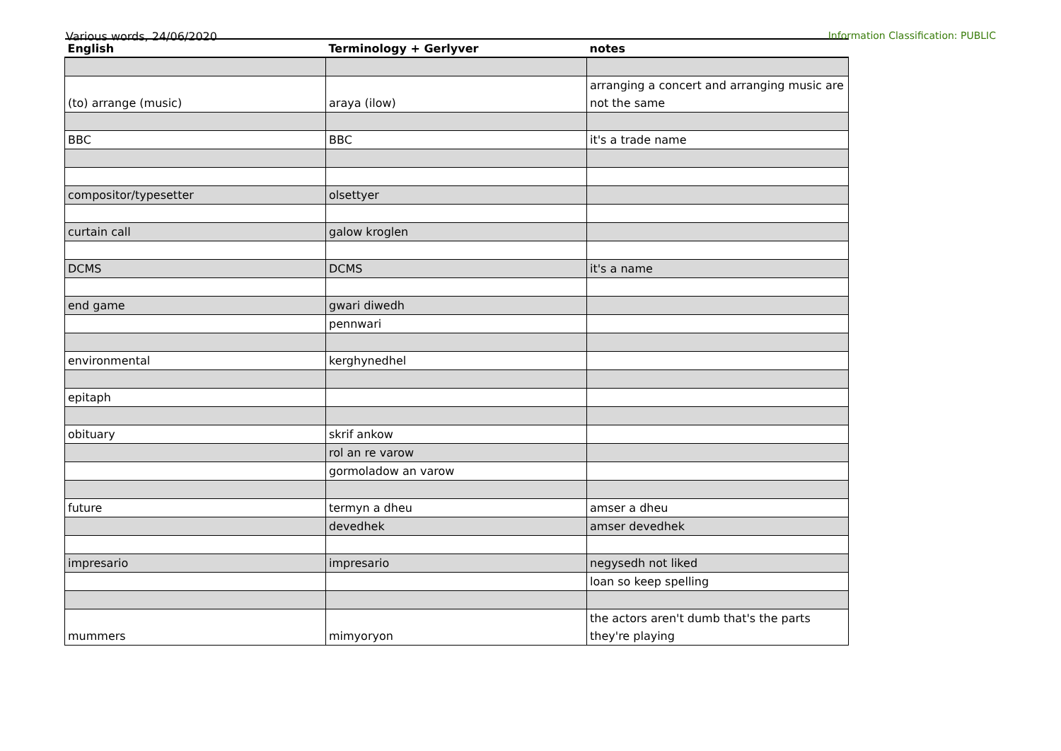Various words, 24/06/2020 Information Classification: PUBLIC
| English | Terminology + Gerlyver | notes |
| --- | --- | --- |
| (to) arrange (music) | araya (ilow) | arranging a concert and arranging music are not the same |
| BBC | BBC | it's a trade name |
| compositor/typesetter | olsettyer | |
| curtain call | galow kroglen | |
| DCMS | DCMS | it's a name |
| end game | gwari diwedh | |
| | pennwari | |
| environmental | kerghynedhel | |
| epitaph | | |
| obituary | skrif ankow | |
| | rol an re varow | |
| | gormoladow an varow | |
| future | termyn a dheu | amser a dheu |
| | devedhek | amser devedhek |
| impresario | impresario | negysedh not liked |
| | | loan so keep spelling |
| mummers | mimyoryon | the actors aren't dumb that's the parts they're playing |